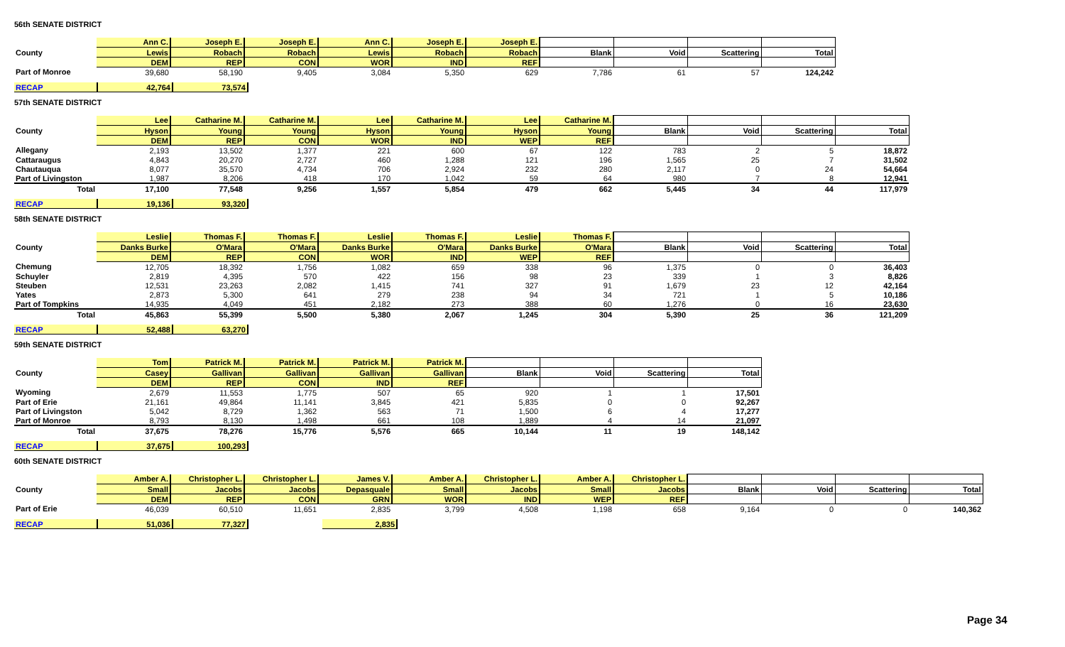56th SENATE DISTRICT
| | Ann C. | Joseph E. | Joseph E. | Ann C. | Joseph E. | Joseph E. | | | | |
| --- | --- | --- | --- | --- | --- | --- | --- | --- | --- | --- |
| County | Lewis | Robach | Robach | Lewis | Robach | Robach | Blank | Void | Scattering | Total |
| | DEM | REP | CON | WOR | IND | REF | | | | |
| Part of Monroe | 39,680 | 58,190 | 9,405 | 3,084 | 5,350 | 629 | 7,786 | 61 | 57 | 124,242 |
| RECAP | 42,764 | 73,574 |
57th SENATE DISTRICT
| | Lee | Catharine M. | Catharine M. | Lee | Catharine M. | Lee | Catharine M. | | | | |
| --- | --- | --- | --- | --- | --- | --- | --- | --- | --- | --- | --- |
| County | Hyson | Young | Young | Hyson | Young | Hyson | Young | Blank | Void | Scattering | Total |
| | DEM | REP | CON | WOR | IND | WEP | REF | | | | |
| Allegany | 2,193 | 13,502 | 1,377 | 221 | 600 | 67 | 122 | 783 | 2 | 5 | 18,872 |
| Cattaraugus | 4,843 | 20,270 | 2,727 | 460 | 1,288 | 121 | 196 | 1,565 | 25 | 7 | 31,502 |
| Chautauqua | 8,077 | 35,570 | 4,734 | 706 | 2,924 | 232 | 280 | 2,117 | 0 | 24 | 54,664 |
| Part of Livingston | 1,987 | 8,206 | 418 | 170 | 1,042 | 59 | 64 | 980 | 7 | 8 | 12,941 |
| Total | 17,100 | 77,548 | 9,256 | 1,557 | 5,854 | 479 | 662 | 5,445 | 34 | 44 | 117,979 |
| RECAP | 19,136 | 93,320 |
58th SENATE DISTRICT
| | Leslie | Thomas F. | Thomas F. | Leslie | Thomas F. | Leslie | Thomas F. | | | | |
| --- | --- | --- | --- | --- | --- | --- | --- | --- | --- | --- | --- |
| County | Danks Burke | O'Mara | O'Mara | Danks Burke | O'Mara | Danks Burke | O'Mara | Blank | Void | Scattering | Total |
| | DEM | REP | CON | WOR | IND | WEP | REF | | | | |
| Chemung | 12,705 | 18,392 | 1,756 | 1,082 | 659 | 338 | 96 | 1,375 | 0 | 0 | 36,403 |
| Schuyler | 2,819 | 4,395 | 570 | 422 | 156 | 98 | 23 | 339 | 1 | 3 | 8,826 |
| Steuben | 12,531 | 23,263 | 2,082 | 1,415 | 741 | 327 | 91 | 1,679 | 23 | 12 | 42,164 |
| Yates | 2,873 | 5,300 | 641 | 279 | 238 | 94 | 34 | 721 | 1 | 5 | 10,186 |
| Part of Tompkins | 14,935 | 4,049 | 451 | 2,182 | 273 | 388 | 60 | 1,276 | 0 | 16 | 23,630 |
| Total | 45,863 | 55,399 | 5,500 | 5,380 | 2,067 | 1,245 | 304 | 5,390 | 25 | 36 | 121,209 |
| RECAP | 52,488 | 63,270 |
59th SENATE DISTRICT
| | Tom | Patrick M. | Patrick M. | Patrick M. | Patrick M. | | | | |
| --- | --- | --- | --- | --- | --- | --- | --- | --- | --- |
| County | Casey | Gallivan | Gallivan | Gallivan | Gallivan | Blank | Void | Scattering | Total |
| | DEM | REP | CON | IND | REF | | | | |
| Wyoming | 2,679 | 11,553 | 1,775 | 507 | 65 | 920 | 1 | 1 | 17,501 |
| Part of Erie | 21,161 | 49,864 | 11,141 | 3,845 | 421 | 5,835 | 0 | 0 | 92,267 |
| Part of Livingston | 5,042 | 8,729 | 1,362 | 563 | 71 | 1,500 | 6 | 4 | 17,277 |
| Part of Monroe | 8,793 | 8,130 | 1,498 | 661 | 108 | 1,889 | 4 | 14 | 21,097 |
| Total | 37,675 | 78,276 | 15,776 | 5,576 | 665 | 10,144 | 11 | 19 | 148,142 |
| RECAP | 37,675 | 100,293 |
60th SENATE DISTRICT
| | Amber A. | Christopher L. | Christopher L. | James V. | Amber A. | Christopher L. | Amber A. | Christopher L. | | | | |
| --- | --- | --- | --- | --- | --- | --- | --- | --- | --- | --- | --- | --- |
| County | Small | Jacobs | Jacobs | Depasquale | Small | Jacobs | Small | Jacobs | Blank | Void | Scattering | Total |
| | DEM | REP | CON | GRN | WOR | IND | WEP | REF | | | | |
| Part of Erie | 46,039 | 60,510 | 11,651 | 2,835 | 3,799 | 4,508 | 1,198 | 658 | 9,164 | 0 | 0 | 140,362 |
| RECAP | 51,036 | 77,327 | | 2,835 |
Page 34